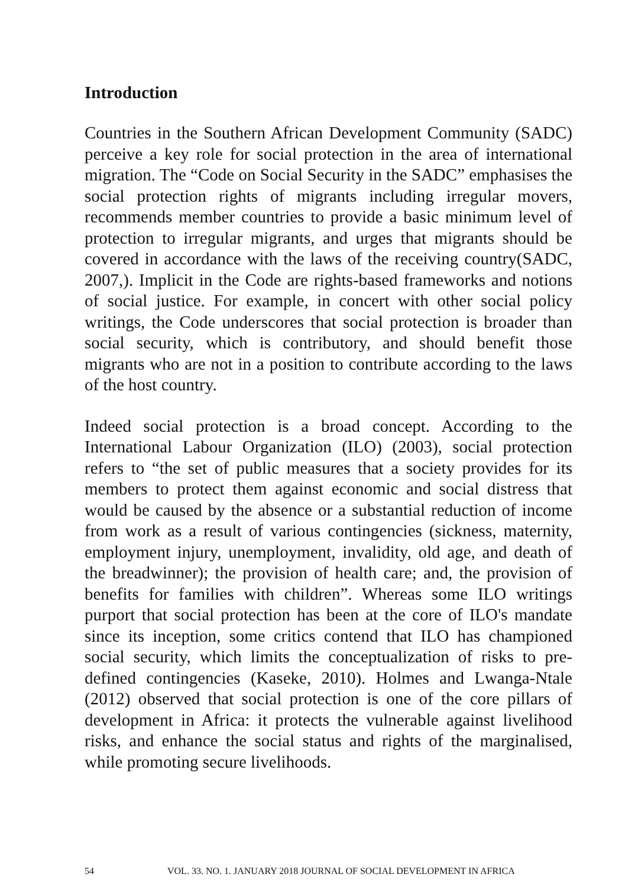Introduction
Countries in the Southern African Development Community (SADC) perceive a key role for social protection in the area of international migration. The “Code on Social Security in the SADC” emphasises the social protection rights of migrants including irregular movers, recommends member countries to provide a basic minimum level of protection to irregular migrants, and urges that migrants should be covered in accordance with the laws of the receiving country(SADC, 2007,). Implicit in the Code are rights-based frameworks and notions of social justice. For example, in concert with other social policy writings, the Code underscores that social protection is broader than social security, which is contributory, and should benefit those migrants who are not in a position to contribute according to the laws of the host country.
Indeed social protection is a broad concept. According to the International Labour Organization (ILO) (2003), social protection refers to “the set of public measures that a society provides for its members to protect them against economic and social distress that would be caused by the absence or a substantial reduction of income from work as a result of various contingencies (sickness, maternity, employment injury, unemployment, invalidity, old age, and death of the breadwinner); the provision of health care; and, the provision of benefits for families with children”. Whereas some ILO writings purport that social protection has been at the core of ILO's mandate since its inception, some critics contend that ILO has championed social security, which limits the conceptualization of risks to pre-defined contingencies (Kaseke, 2010). Holmes and Lwanga-Ntale (2012) observed that social protection is one of the core pillars of development in Africa: it protects the vulnerable against livelihood risks, and enhance the social status and rights of the marginalised, while promoting secure livelihoods.
54 VOL. 33. NO. 1. JANUARY 2018 JOURNAL OF SOCIAL DEVELOPMENT IN AFRICA